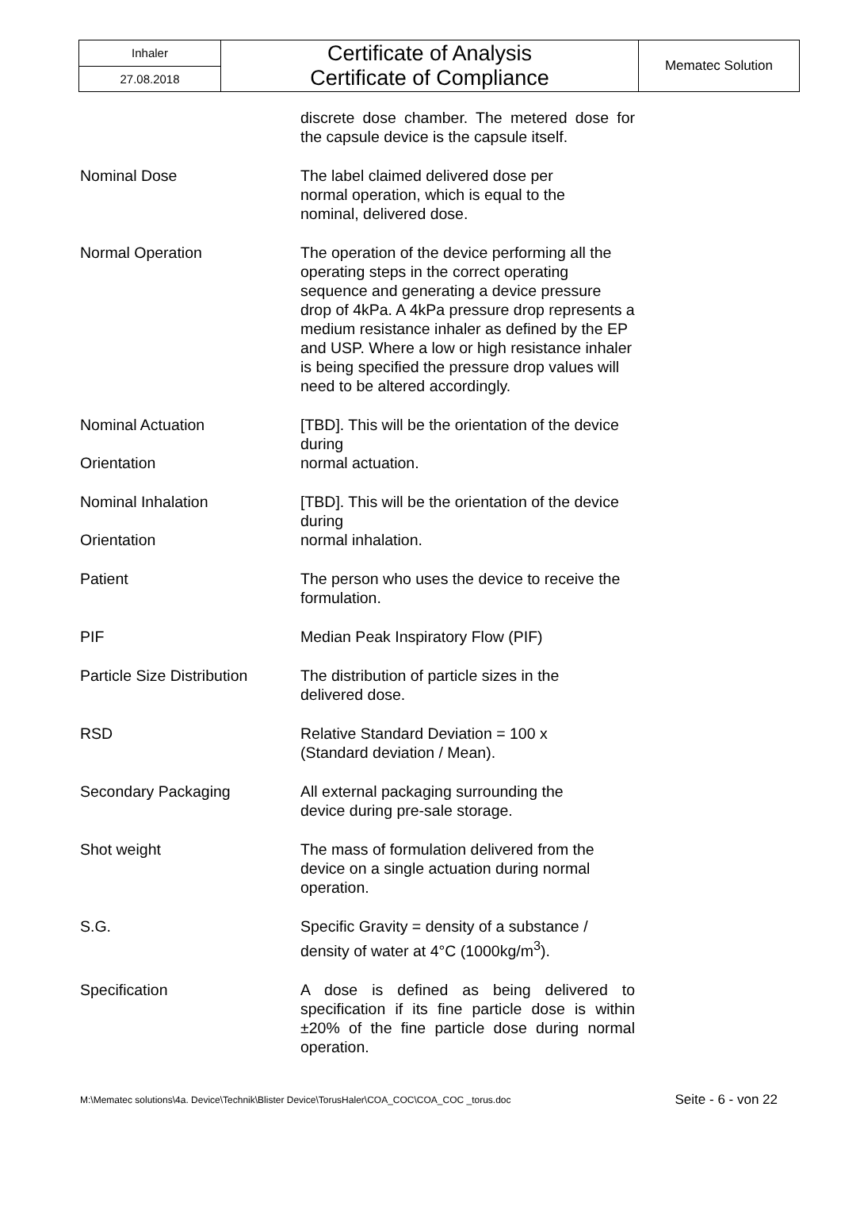| Inhaler | Certificate of Analysis Certificate of Compliance | Mematec Solution |
| 27.08.2018 | | |
| | discrete dose chamber. The metered dose for the capsule device is the capsule itself. |
| Nominal Dose | The label claimed delivered dose per normal operation, which is equal to the nominal, delivered dose. |
| Normal Operation | The operation of the device performing all the operating steps in the correct operating sequence and generating a device pressure drop of 4kPa. A 4kPa pressure drop represents a medium resistance inhaler as defined by the EP and USP. Where a low or high resistance inhaler is being specified the pressure drop values will need to be altered accordingly. |
| Nominal Actuation Orientation | [TBD]. This will be the orientation of the device during normal actuation. |
| Nominal Inhalation Orientation | [TBD]. This will be the orientation of the device during normal inhalation. |
| Patient | The person who uses the device to receive the formulation. |
| PIF | Median Peak Inspiratory Flow (PIF) |
| Particle Size Distribution | The distribution of particle sizes in the delivered dose. |
| RSD | Relative Standard Deviation = 100 x (Standard deviation / Mean). |
| Secondary Packaging | All external packaging surrounding the device during pre-sale storage. |
| Shot weight | The mass of formulation delivered from the device on a single actuation during normal operation. |
| S.G. | Specific Gravity = density of a substance / density of water at 4°C (1000kg/m<sup>3</sup>). |
| Specification | A dose is defined as being delivered to specification if its fine particle dose is within ±20% of the fine particle dose during normal operation. |
M:\Mematec solutions\4a. Device\Technik\Blister Device\TorusHaler\COA_COC\COA_COC _torus.doc Seite - 6 - von 22